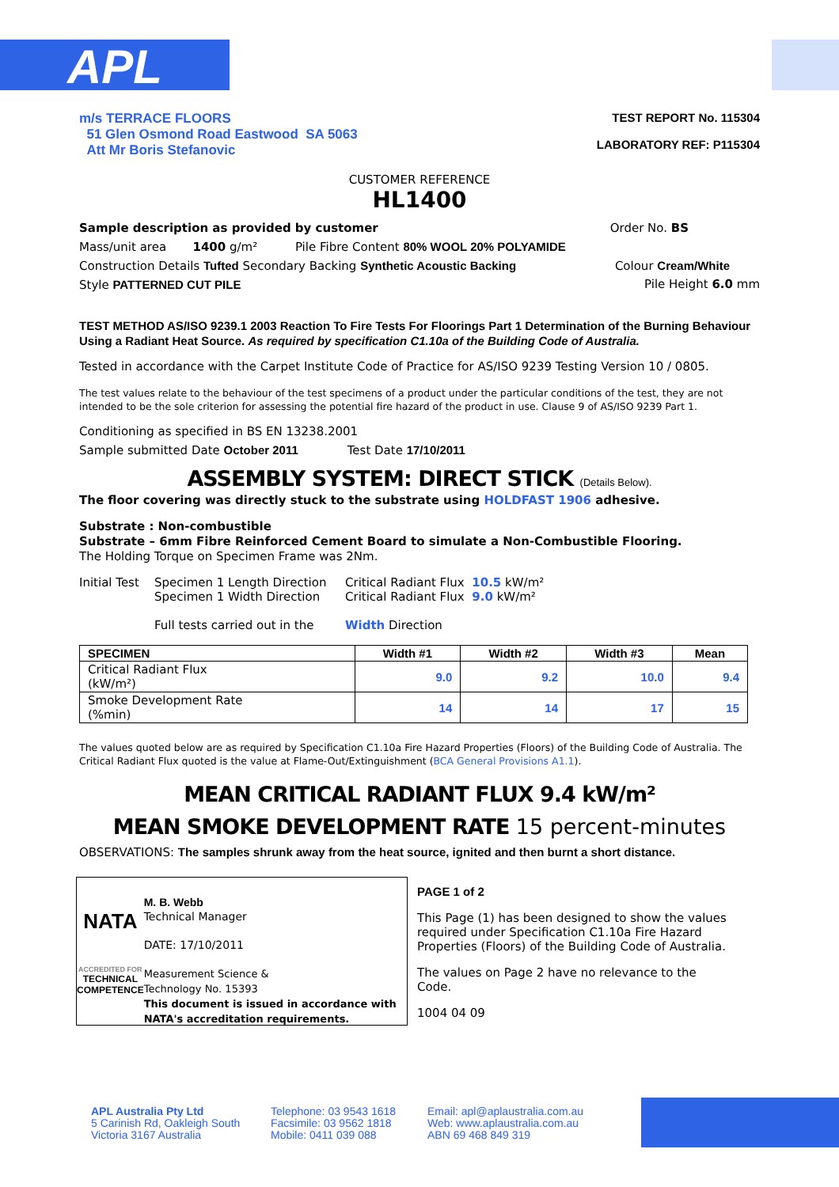APL
m/s TERRACE FLOORS
51 Glen Osmond Road Eastwood SA 5063
Att Mr Boris Stefanovic
TEST REPORT No. 115304
LABORATORY REF: P115304
CUSTOMER REFERENCE
HL1400
Sample description as provided by customer Order No. BS
Mass/unit area 1400 g/m² Pile Fibre Content 80% WOOL 20% POLYAMIDE
Construction Details Tufted Secondary Backing Synthetic Acoustic Backing Colour Cream/White
Style PATTERNED CUT PILE Pile Height 6.0 mm
TEST METHOD AS/ISO 9239.1 2003 Reaction To Fire Tests For Floorings Part 1 Determination of the Burning Behaviour Using a Radiant Heat Source. As required by specification C1.10a of the Building Code of Australia.
Tested in accordance with the Carpet Institute Code of Practice for AS/ISO 9239 Testing Version 10 / 0805.
The test values relate to the behaviour of the test specimens of a product under the particular conditions of the test, they are not intended to be the sole criterion for assessing the potential fire hazard of the product in use. Clause 9 of AS/ISO 9239 Part 1.
Conditioning as specified in BS EN 13238.2001
Sample submitted Date October 2011 Test Date 17/10/2011
ASSEMBLY SYSTEM: DIRECT STICK (Details Below).
The floor covering was directly stuck to the substrate using HOLDFAST 1906 adhesive.
Substrate : Non-combustible
Substrate – 6mm Fibre Reinforced Cement Board to simulate a Non-Combustible Flooring.
The Holding Torque on Specimen Frame was 2Nm.
Initial Test
Specimen 1 Length Direction
Specimen 1 Width Direction
Full tests carried out in the
Critical Radiant Flux 10.5 kW/m²
Critical Radiant Flux 9.0 kW/m²
Width Direction
| SPECIMEN | Width #1 | Width #2 | Width #3 | Mean |
| --- | --- | --- | --- | --- |
| Critical Radiant Flux (kW/m²) | 9.0 | 9.2 | 10.0 | 9.4 |
| Smoke Development Rate (%min) | 14 | 14 | 17 | 15 |
The values quoted below are as required by Specification C1.10a Fire Hazard Properties (Floors) of the Building Code of Australia. The Critical Radiant Flux quoted is the value at Flame-Out/Extinguishment (BCA General Provisions A1.1).
MEAN CRITICAL RADIANT FLUX 9.4 kW/m²
MEAN SMOKE DEVELOPMENT RATE 15 percent-minutes
OBSERVATIONS: The samples shrunk away from the heat source, ignited and then burnt a short distance.
NATA
ACCREDITED FOR
TECHNICAL
COMPETENCE
M. B. Webb
Technical Manager
DATE: 17/10/2011
Measurement Science &
Technology No. 15393
This document is issued in accordance with NATA's accreditation requirements.
PAGE 1 of 2
This Page (1) has been designed to show the values required under Specification C1.10a Fire Hazard Properties (Floors) of the Building Code of Australia.
The values on Page 2 have no relevance to the Code.
1004 04 09
APL Australia Pty Ltd
5 Carinish Rd, Oakleigh South
Victoria 3167 Australia
Telephone: 03 9543 1618
Facsimile: 03 9562 1818
Mobile: 0411 039 088
Email: apl@aplaustralia.com.au
Web: www.aplaustralia.com.au
ABN 69 468 849 319